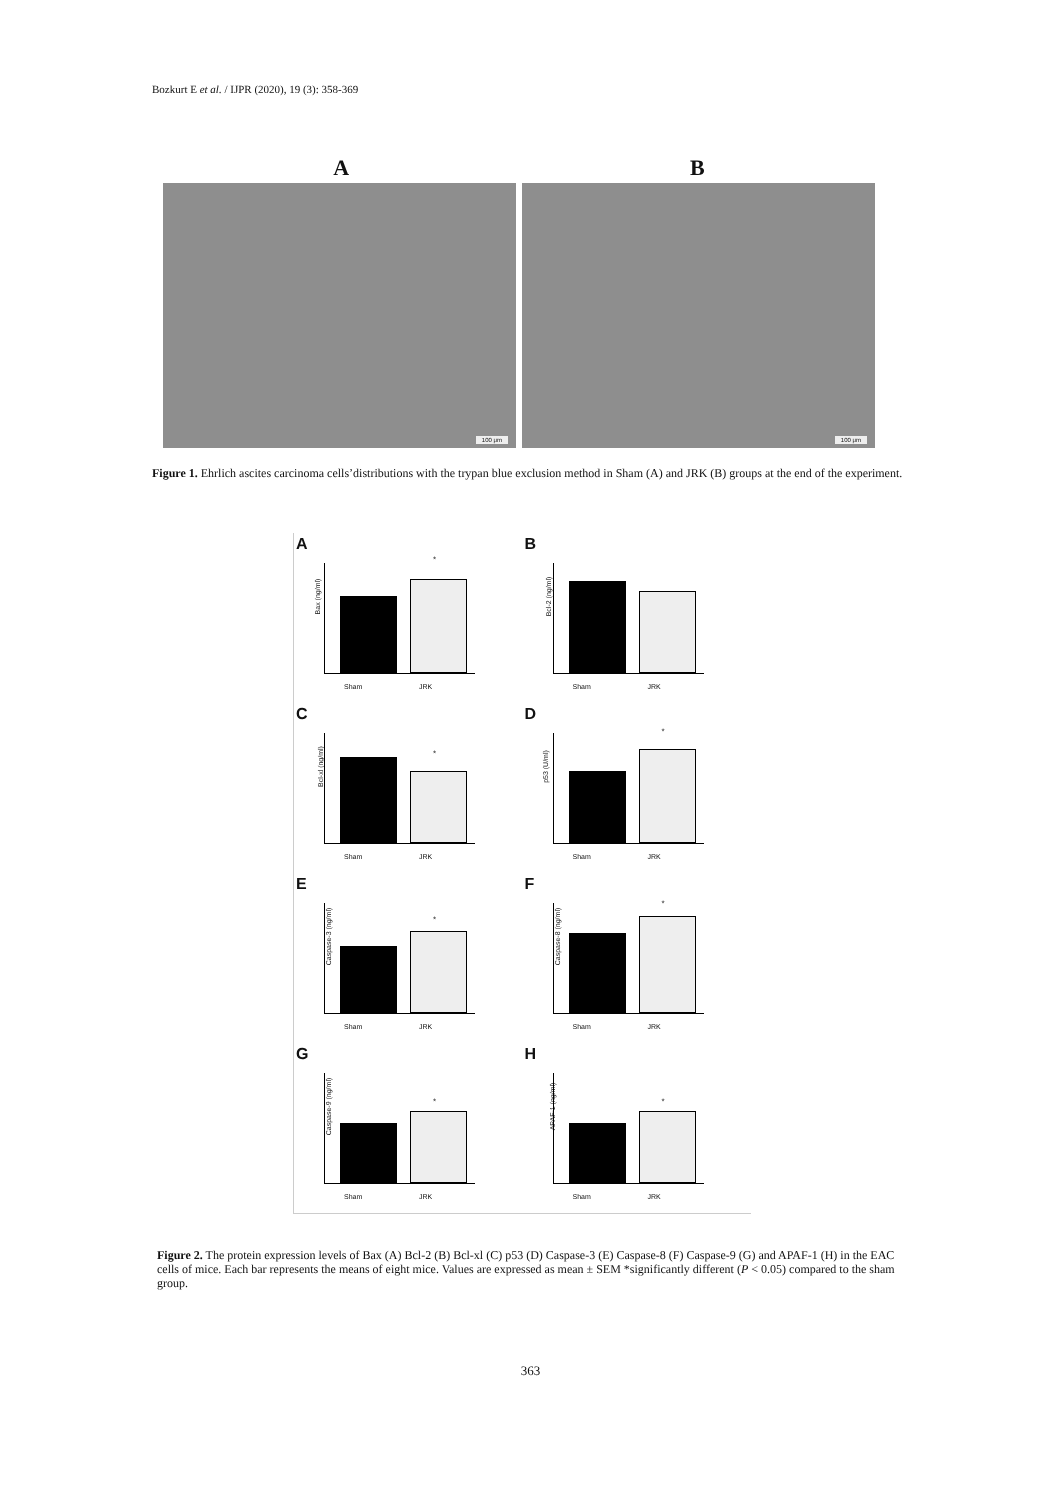Bozkurt E et al. / IJPR (2020), 19 (3): 358-369
A B
100 μm
100 μm
Figure 1. Ehrlich ascites carcinoma cells’distributions with the trypan blue exclusion method in Sham (A) and JRK (B) groups at the end of the experiment.
A
Bax (ng/ml)
*
Sham JRK
B
Bcl-2 (ng/ml)
Sham JRK
C
Bcl-xl (ng/ml)
*
Sham JRK
D
p53 (U/ml)
*
Sham JRK
E
Caspase-3 (ng/ml)
*
Sham JRK
F
Caspase-8 (ng/ml)
*
Sham JRK
G
Caspase-9 (ng/ml)
*
Sham JRK
H
APAF-1 (ng/ml)
*
Sham JRK
Figure 2. The protein expression levels of Bax (A) Bcl-2 (B) Bcl-xl (C) p53 (D) Caspase-3 (E) Caspase-8 (F) Caspase-9 (G) and APAF-1 (H) in the EAC cells of mice. Each bar represents the means of eight mice. Values are expressed as mean ± SEM *significantly different (P < 0.05) compared to the sham group.
363